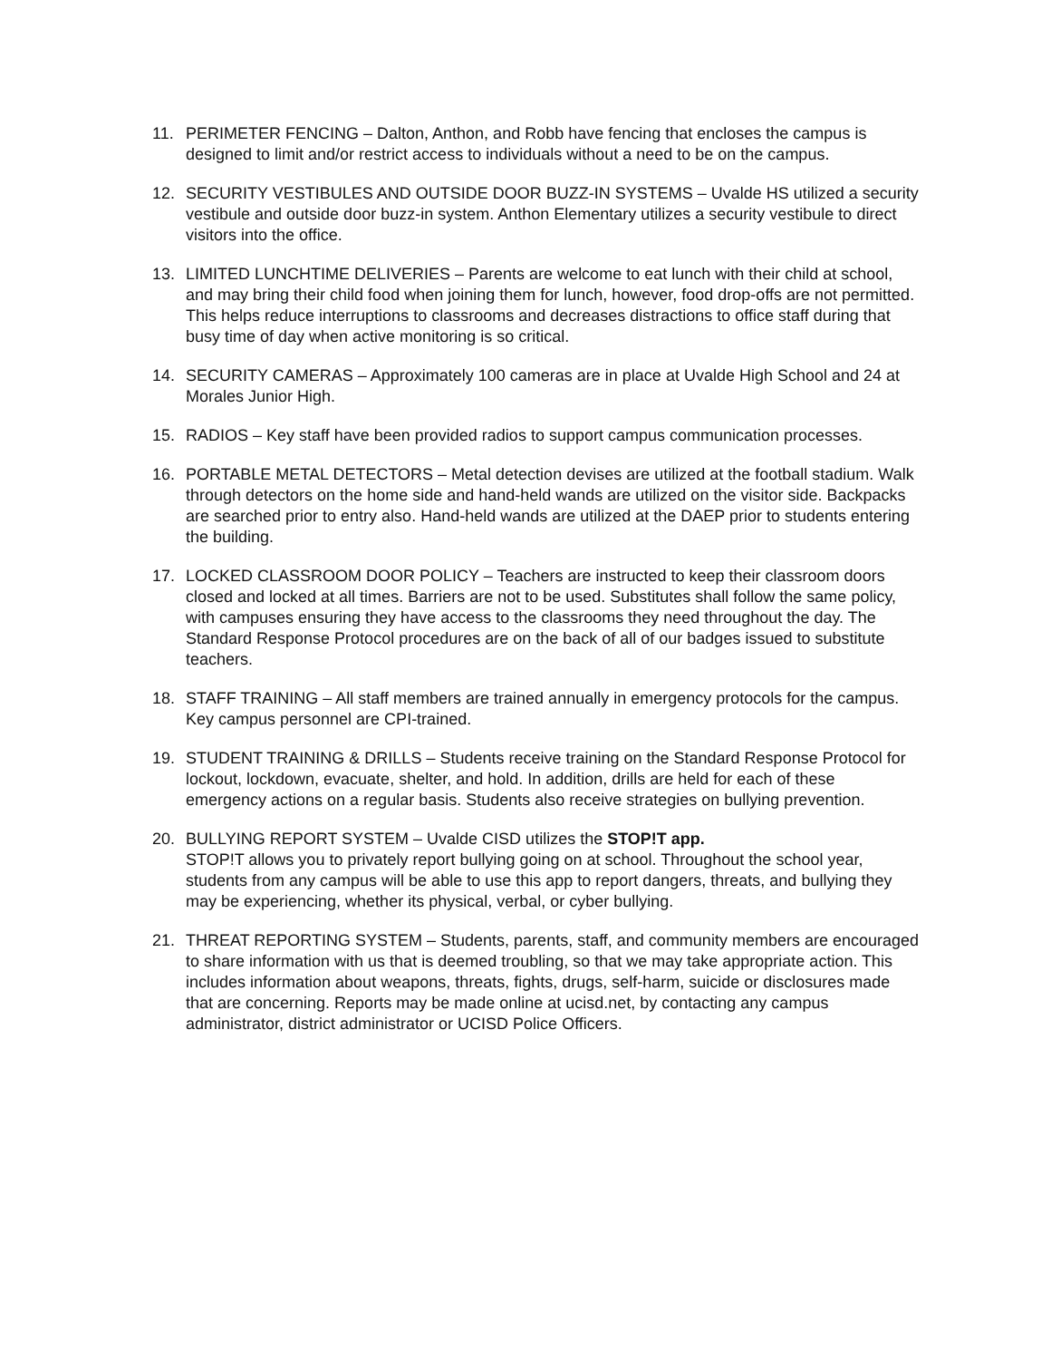11. PERIMETER FENCING – Dalton, Anthon, and Robb have fencing that encloses the campus is designed to limit and/or restrict access to individuals without a need to be on the campus.
12. SECURITY VESTIBULES AND OUTSIDE DOOR BUZZ-IN SYSTEMS – Uvalde HS utilized a security vestibule and outside door buzz-in system. Anthon Elementary utilizes a security vestibule to direct visitors into the office.
13. LIMITED LUNCHTIME DELIVERIES – Parents are welcome to eat lunch with their child at school, and may bring their child food when joining them for lunch, however, food drop-offs are not permitted. This helps reduce interruptions to classrooms and decreases distractions to office staff during that busy time of day when active monitoring is so critical.
14. SECURITY CAMERAS – Approximately 100 cameras are in place at Uvalde High School and 24 at Morales Junior High.
15. RADIOS – Key staff have been provided radios to support campus communication processes.
16. PORTABLE METAL DETECTORS – Metal detection devises are utilized at the football stadium. Walk through detectors on the home side and hand-held wands are utilized on the visitor side. Backpacks are searched prior to entry also. Hand-held wands are utilized at the DAEP prior to students entering the building.
17. LOCKED CLASSROOM DOOR POLICY – Teachers are instructed to keep their classroom doors closed and locked at all times. Barriers are not to be used. Substitutes shall follow the same policy, with campuses ensuring they have access to the classrooms they need throughout the day. The Standard Response Protocol procedures are on the back of all of our badges issued to substitute teachers.
18. STAFF TRAINING – All staff members are trained annually in emergency protocols for the campus. Key campus personnel are CPI-trained.
19. STUDENT TRAINING & DRILLS – Students receive training on the Standard Response Protocol for lockout, lockdown, evacuate, shelter, and hold. In addition, drills are held for each of these emergency actions on a regular basis. Students also receive strategies on bullying prevention.
20. BULLYING REPORT SYSTEM – Uvalde CISD utilizes the STOP!T app.
STOP!T allows you to privately report bullying going on at school. Throughout the school year, students from any campus will be able to use this app to report dangers, threats, and bullying they may be experiencing, whether its physical, verbal, or cyber bullying.
21. THREAT REPORTING SYSTEM – Students, parents, staff, and community members are encouraged to share information with us that is deemed troubling, so that we may take appropriate action. This includes information about weapons, threats, fights, drugs, self-harm, suicide or disclosures made that are concerning. Reports may be made online at ucisd.net, by contacting any campus administrator, district administrator or UCISD Police Officers.